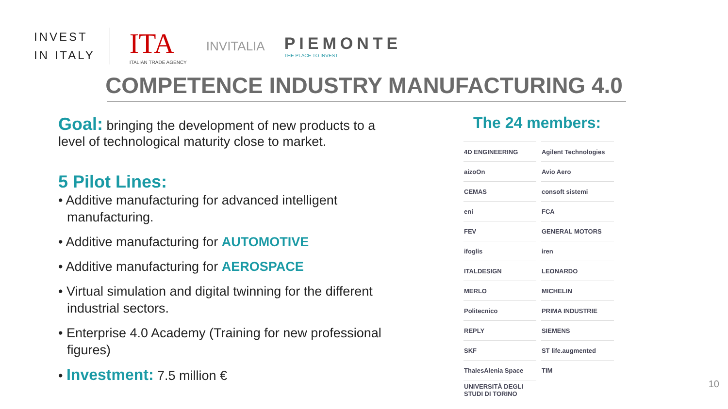INVEST
IN ITALY
ITA
ITALIAN TRADE AGENCY
INVITALIA
PIEMONTE
THE PLACE TO INVEST
COMPETENCE INDUSTRY MANUFACTURING 4.0
Goal: bringing the development of new products to a level of technological maturity close to market.
5 Pilot Lines:
• Additive manufacturing for advanced intelligent manufacturing.
• Additive manufacturing for AUTOMOTIVE
• Additive manufacturing for AEROSPACE
• Virtual simulation and digital twinning for the different industrial sectors.
• Enterprise 4.0 Academy (Training for new professional figures)
• Investment: 7.5 million €
The 24 members:
| 4D ENGINEERING | Agilent Technologies |
| aizoOn | Avio Aero |
| CEMAS | consoft sistemi |
| eni | FCA |
| FEV | GENERAL MOTORS |
| ifoglis | iren |
| ITALDESIGN | LEONARDO |
| MERLO | MICHELIN |
| Politecnico | PRIMA INDUSTRIE |
| REPLY | SIEMENS |
| SKF | ST life.augmented |
| ThalesAlenia Space | TIM |
| UNIVERSITÀ DEGLI STUDI DI TORINO | |
10